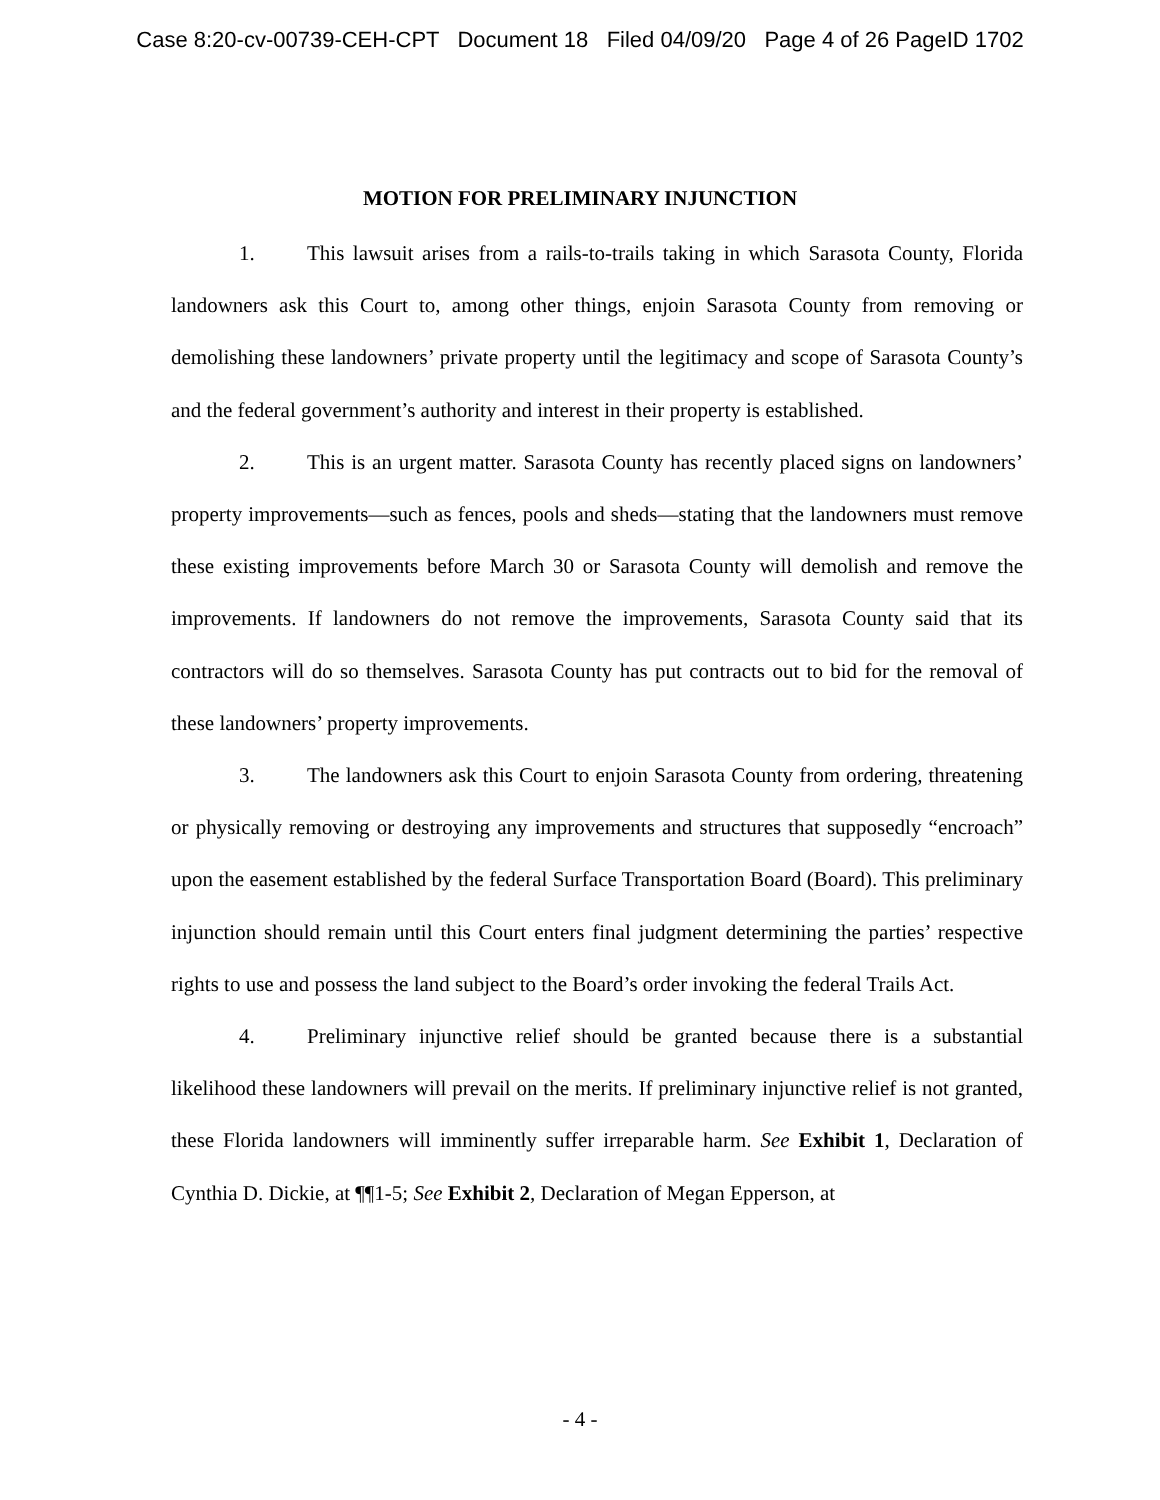Case 8:20-cv-00739-CEH-CPT Document 18 Filed 04/09/20 Page 4 of 26 PageID 1702
MOTION FOR PRELIMINARY INJUNCTION
1. This lawsuit arises from a rails-to-trails taking in which Sarasota County, Florida landowners ask this Court to, among other things, enjoin Sarasota County from removing or demolishing these landowners’ private property until the legitimacy and scope of Sarasota County’s and the federal government’s authority and interest in their property is established.
2. This is an urgent matter. Sarasota County has recently placed signs on landowners’ property improvements—such as fences, pools and sheds—stating that the landowners must remove these existing improvements before March 30 or Sarasota County will demolish and remove the improvements. If landowners do not remove the improvements, Sarasota County said that its contractors will do so themselves. Sarasota County has put contracts out to bid for the removal of these landowners’ property improvements.
3. The landowners ask this Court to enjoin Sarasota County from ordering, threatening or physically removing or destroying any improvements and structures that supposedly “encroach” upon the easement established by the federal Surface Transportation Board (Board). This preliminary injunction should remain until this Court enters final judgment determining the parties’ respective rights to use and possess the land subject to the Board’s order invoking the federal Trails Act.
4. Preliminary injunctive relief should be granted because there is a substantial likelihood these landowners will prevail on the merits. If preliminary injunctive relief is not granted, these Florida landowners will imminently suffer irreparable harm. See Exhibit 1, Declaration of Cynthia D. Dickie, at ¶¶1-5; See Exhibit 2, Declaration of Megan Epperson, at
- 4 -